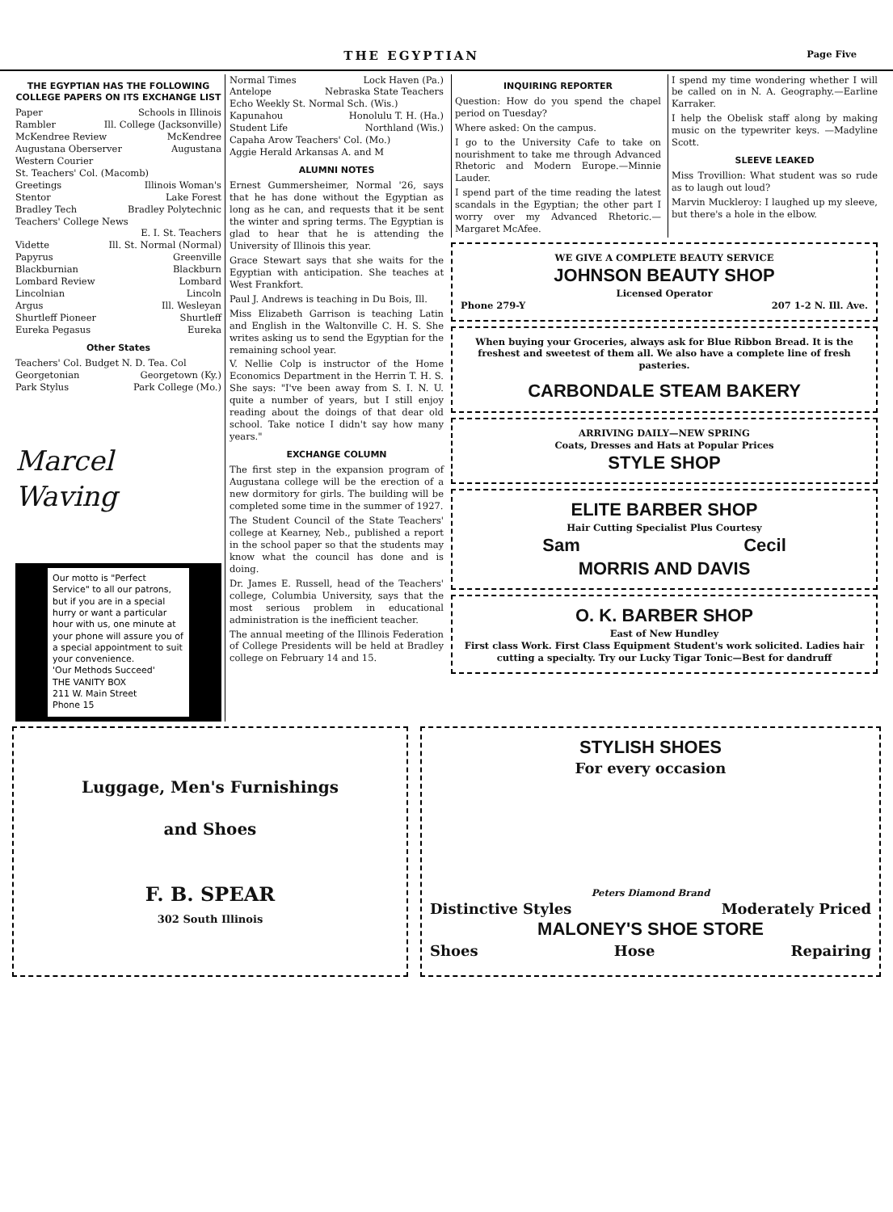THE EGYPTIAN Page Five
THE EGYPTIAN HAS THE FOLLOWING COLLEGE PAPERS ON ITS EXCHANGE LIST
Paper Schools in Illinois
Rambler Ill. College (Jacksonville)
McKendree Review McKendree
Augustana Oberserver Augustana
Western Courier
St. Teachers' Col. (Macomb)
Greetings Illinois Woman's
Stentor Lake Forest
Bradley Tech Bradley Polytechnic
Teachers' College News
E. I. St. Teachers
Vidette Ill. St. Normal (Normal)
Papyrus Greenville
Blackburnian Blackburn
Lombard Review Lombard
Lincolnian Lincoln
Argus Ill. Wesleyan
Shurtleff Pioneer Shurtleff
Eureka Pegasus Eureka
Other States
Teachers' Col. Budget N. D. Tea. Col
Georgetonian Georgetown (Ky.)
Park Stylus Park College (Mo.)
Marcel Waving
Our motto is "Perfect Service" to all our patrons, but if you are in a special hurry or want a particular hour with us, one minute at your phone will assure you of a special appointment to suit your convenience.
'Our Methods Succeed'
THE VANITY BOX
211 W. Main Street
Phone 15
Normal Times Lock Haven (Pa.)
Antelope Nebraska State Teachers
Echo Weekly St. Normal Sch. (Wis.)
Kapunahou Honolulu T. H. (Ha.)
Student Life Northland (Wis.)
Capaha Arow Teachers' Col. (Mo.)
Aggie Herald Arkansas A. and M
ALUMNI NOTES
Ernest Gummersheimer, Normal '26, says that he has done without the Egyptian as long as he can, and requests that it be sent the winter and spring terms. The Egyptian is glad to hear that he is attending the University of Illinois this year.
Grace Stewart says that she waits for the Egyptian with anticipation. She teaches at West Frankfort.
Paul J. Andrews is teaching in Du Bois, Ill.
Miss Elizabeth Garrison is teaching Latin and English in the Waltonville C. H. S. She writes asking us to send the Egyptian for the remaining school year.
V. Nellie Colp is instructor of the Home Economics Department in the Herrin T. H. S. She says: "I've been away from S. I. N. U. quite a number of years, but I still enjoy reading about the doings of that dear old school. Take notice I didn't say how many years."
EXCHANGE COLUMN
The first step in the expansion program of Augustana college will be the erection of a new dormitory for girls. The building will be completed some time in the summer of 1927.
The Student Council of the State Teachers' college at Kearney, Neb., published a report in the school paper so that the students may know what the council has done and is doing.
Dr. James E. Russell, head of the Teachers' college, Columbia University, says that the most serious problem in educational administration is the inefficient teacher.
The annual meeting of the Illinois Federation of College Presidents will be held at Bradley college on February 14 and 15.
INQUIRING REPORTER
Question: How do you spend the chapel period on Tuesday?
Where asked: On the campus.
I go to the University Cafe to take on nourishment to take me through Advanced Rhetoric and Modern Europe.—Minnie Lauder.
I spend part of the time reading the latest scandals in the Egyptian; the other part I worry over my Advanced Rhetoric.—Margaret McAfee.
I spend my time wondering whether I will be called on in N. A. Geography.—Earline Karraker.
I help the Obelisk staff along by making music on the typewriter keys. —Madyline Scott.
SLEEVE LEAKED
Miss Trovillion: What student was so rude as to laugh out loud?
Marvin Muckleroy: I laughed up my sleeve, but there's a hole in the elbow.
WE GIVE A COMPLETE BEAUTY SERVICE
JOHNSON BEAUTY SHOP
Licensed Operator
Phone 279-Y 207 1-2 N. Ill. Ave.
When buying your Groceries, always ask for Blue Ribbon Bread. It is the freshest and sweetest of them all. We also have a complete line of fresh pasteries.
CARBONDALE STEAM BAKERY
ARRIVING DAILY—NEW SPRING
Coats, Dresses and Hats at Popular Prices
STYLE SHOP
ELITE BARBER SHOP
Hair Cutting Specialist Plus Courtesy
Sam Cecil
MORRIS AND DAVIS
O. K. BARBER SHOP
East of New Hundley
First class Work. First Class Equipment Student's work solicited. Ladies hair cutting a specialty. Try our Lucky Tigar Tonic—Best for dandruff
Luggage, Men's Furnishings
and Shoes
F. B. SPEAR
302 South Illinois
STYLISH SHOES
For every occasion
Peters Diamond Brand
Distinctive Styles Moderately Priced
MALONEY'S SHOE STORE
Shoes Hose Repairing